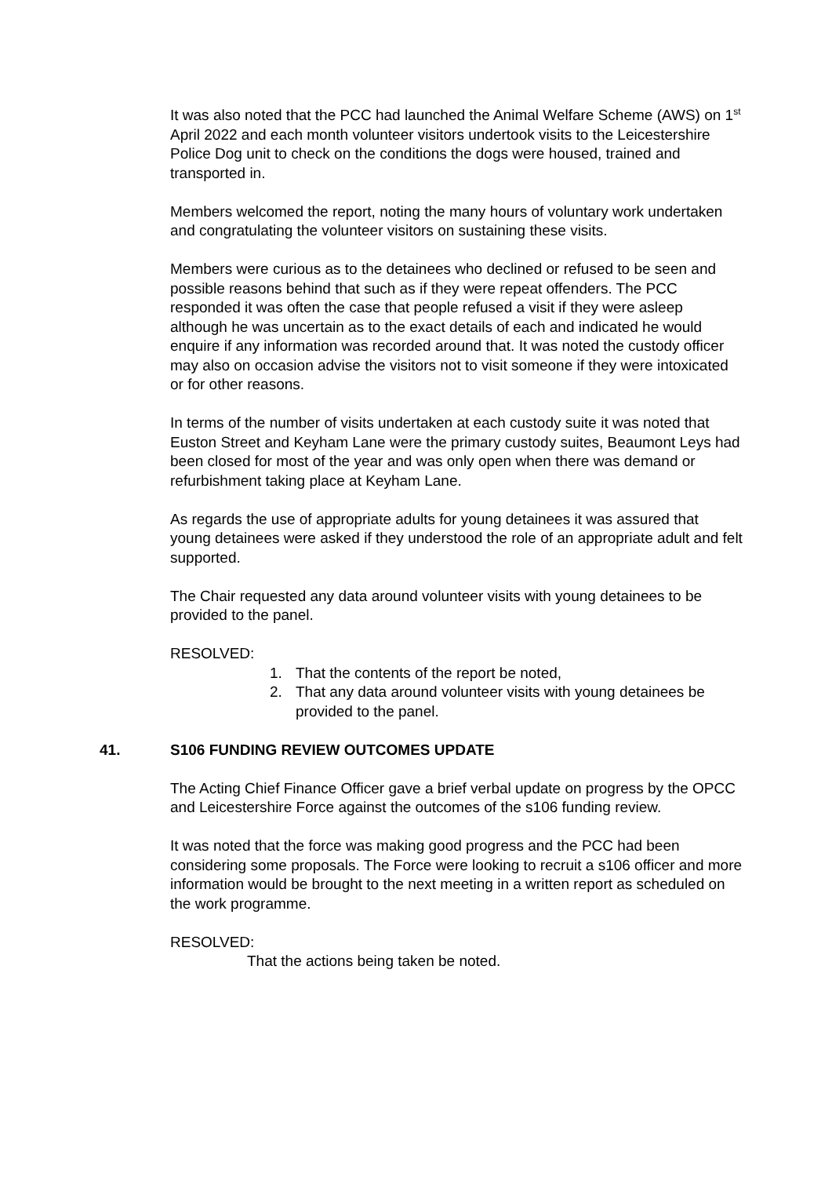It was also noted that the PCC had launched the Animal Welfare Scheme (AWS) on 1<sup>st</sup> April 2022 and each month volunteer visitors undertook visits to the Leicestershire Police Dog unit to check on the conditions the dogs were housed, trained and transported in.
Members welcomed the report, noting the many hours of voluntary work undertaken and congratulating the volunteer visitors on sustaining these visits.
Members were curious as to the detainees who declined or refused to be seen and possible reasons behind that such as if they were repeat offenders. The PCC responded it was often the case that people refused a visit if they were asleep although he was uncertain as to the exact details of each and indicated he would enquire if any information was recorded around that. It was noted the custody officer may also on occasion advise the visitors not to visit someone if they were intoxicated or for other reasons.
In terms of the number of visits undertaken at each custody suite it was noted that Euston Street and Keyham Lane were the primary custody suites, Beaumont Leys had been closed for most of the year and was only open when there was demand or refurbishment taking place at Keyham Lane.
As regards the use of appropriate adults for young detainees it was assured that young detainees were asked if they understood the role of an appropriate adult and felt supported.
The Chair requested any data around volunteer visits with young detainees to be provided to the panel.
RESOLVED:
1. That the contents of the report be noted,
2. That any data around volunteer visits with young detainees be provided to the panel.
41. S106 FUNDING REVIEW OUTCOMES UPDATE
The Acting Chief Finance Officer gave a brief verbal update on progress by the OPCC and Leicestershire Force against the outcomes of the s106 funding review.
It was noted that the force was making good progress and the PCC had been considering some proposals. The Force were looking to recruit a s106 officer and more information would be brought to the next meeting in a written report as scheduled on the work programme.
RESOLVED:
That the actions being taken be noted.